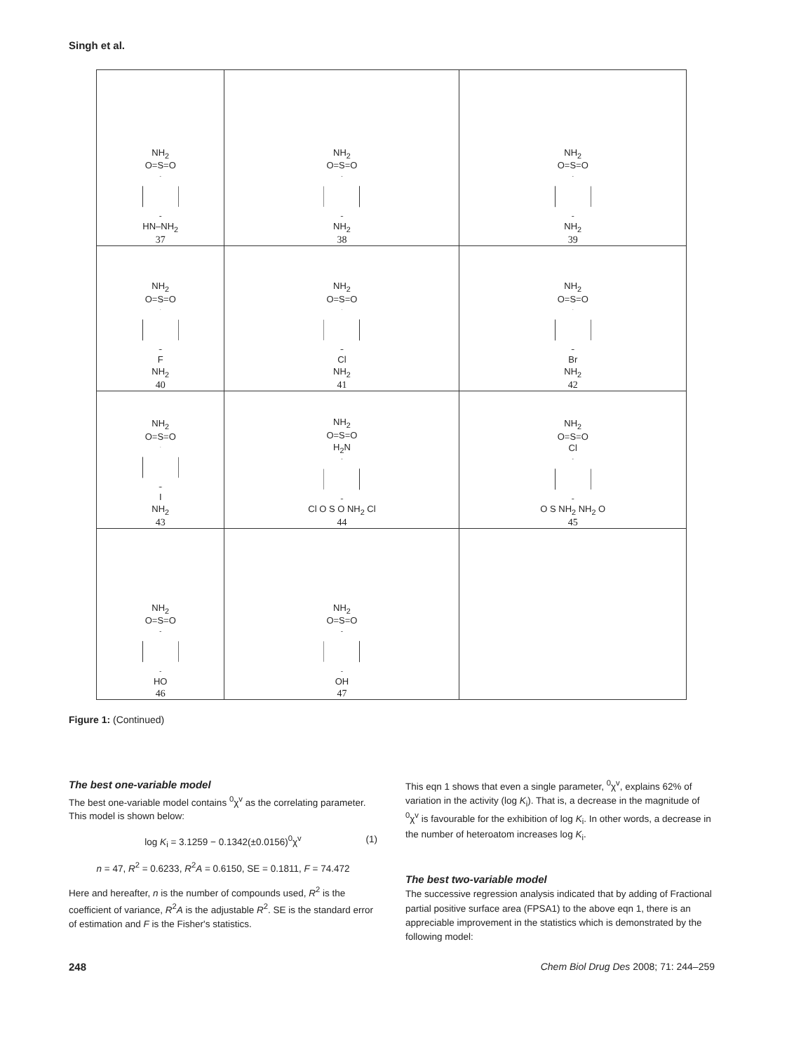Singh et al.
| NH<sub>2</sub> O=S=O HN–NH<sub>2</sub> 37 | NH<sub>2</sub> O=S=O NH<sub>2</sub> 38 | NH<sub>2</sub> O=S=O NH<sub>2</sub> 39 |
| NH<sub>2</sub> O=S=O F NH<sub>2</sub> 40 | NH<sub>2</sub> O=S=O Cl NH<sub>2</sub> 41 | NH<sub>2</sub> O=S=O Br NH<sub>2</sub> 42 |
| NH<sub>2</sub> O=S=O I NH<sub>2</sub> 43 | NH<sub>2</sub> O=S=O H<sub>2</sub>N Cl O S O NH<sub>2</sub> Cl 44 | NH<sub>2</sub> O=S=O Cl O S NH<sub>2</sub> NH<sub>2</sub> O 45 |
| NH<sub>2</sub> O=S=O HO 46 | NH<sub>2</sub> O=S=O OH 47 | |
Figure 1: (Continued)
The best one-variable model
The best one-variable model contains <sup>0</sup>χ<sup>v</sup> as the correlating parameter. This model is shown below:
log K<sub>i</sub> = 3.1259 − 0.1342(±0.0156)<sup>0</sup>χ<sup>v</sup> (1)
n = 47, R<sup>2</sup> = 0.6233, R<sup>2</sup>A = 0.6150, SE = 0.1811, F = 74.472
Here and hereafter, n is the number of compounds used, R<sup>2</sup> is the coefficient of variance, R<sup>2</sup>A is the adjustable R<sup>2</sup>. SE is the standard error of estimation and F is the Fisher's statistics.
This eqn 1 shows that even a single parameter, <sup>0</sup>χ<sup>v</sup>, explains 62% of variation in the activity (log K<sub>i</sub>). That is, a decrease in the magnitude of <sup>0</sup>χ<sup>v</sup> is favourable for the exhibition of log K<sub>i</sub>. In other words, a decrease in the number of heteroatom increases log K<sub>i</sub>.
The best two-variable model
The successive regression analysis indicated that by adding of Fractional partial positive surface area (FPSA1) to the above eqn 1, there is an appreciable improvement in the statistics which is demonstrated by the following model:
248
Chem Biol Drug Des 2008; 71: 244–259